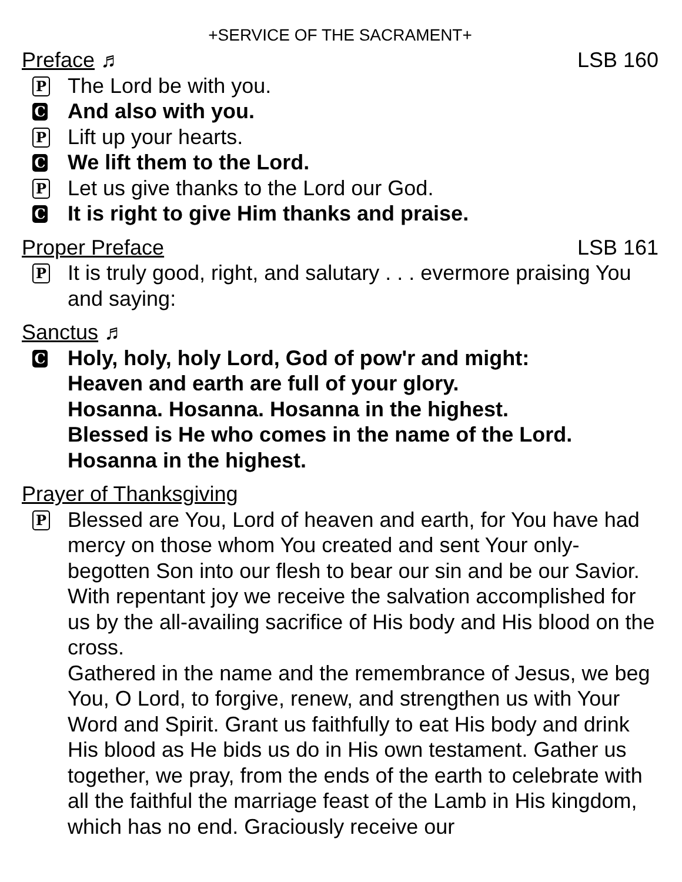+SERVICE OF THE SACRAMENT+
Preface ♬ LSB 160
P
The Lord be with you.
C
And also with you.
P
Lift up your hearts.
C
We lift them to the Lord.
P
Let us give thanks to the Lord our God.
C
It is right to give Him thanks and praise.
Proper Preface LSB 161
P
It is truly good, right, and salutary . . . evermore praising You and saying:
Sanctus ♬
C
Holy, holy, holy Lord, God of pow'r and might:
Heaven and earth are full of your glory.
Hosanna. Hosanna. Hosanna in the highest.
Blessed is He who comes in the name of the Lord.
Hosanna in the highest.
Prayer of Thanksgiving
P
Blessed are You, Lord of heaven and earth, for You have had mercy on those whom You created and sent Your only-begotten Son into our flesh to bear our sin and be our Savior. With repentant joy we receive the salvation accomplished for us by the all-availing sacrifice of His body and His blood on the cross.
Gathered in the name and the remembrance of Jesus, we beg You, O Lord, to forgive, renew, and strengthen us with Your Word and Spirit. Grant us faithfully to eat His body and drink His blood as He bids us do in His own testament. Gather us together, we pray, from the ends of the earth to celebrate with all the faithful the marriage feast of the Lamb in His kingdom, which has no end. Graciously receive our